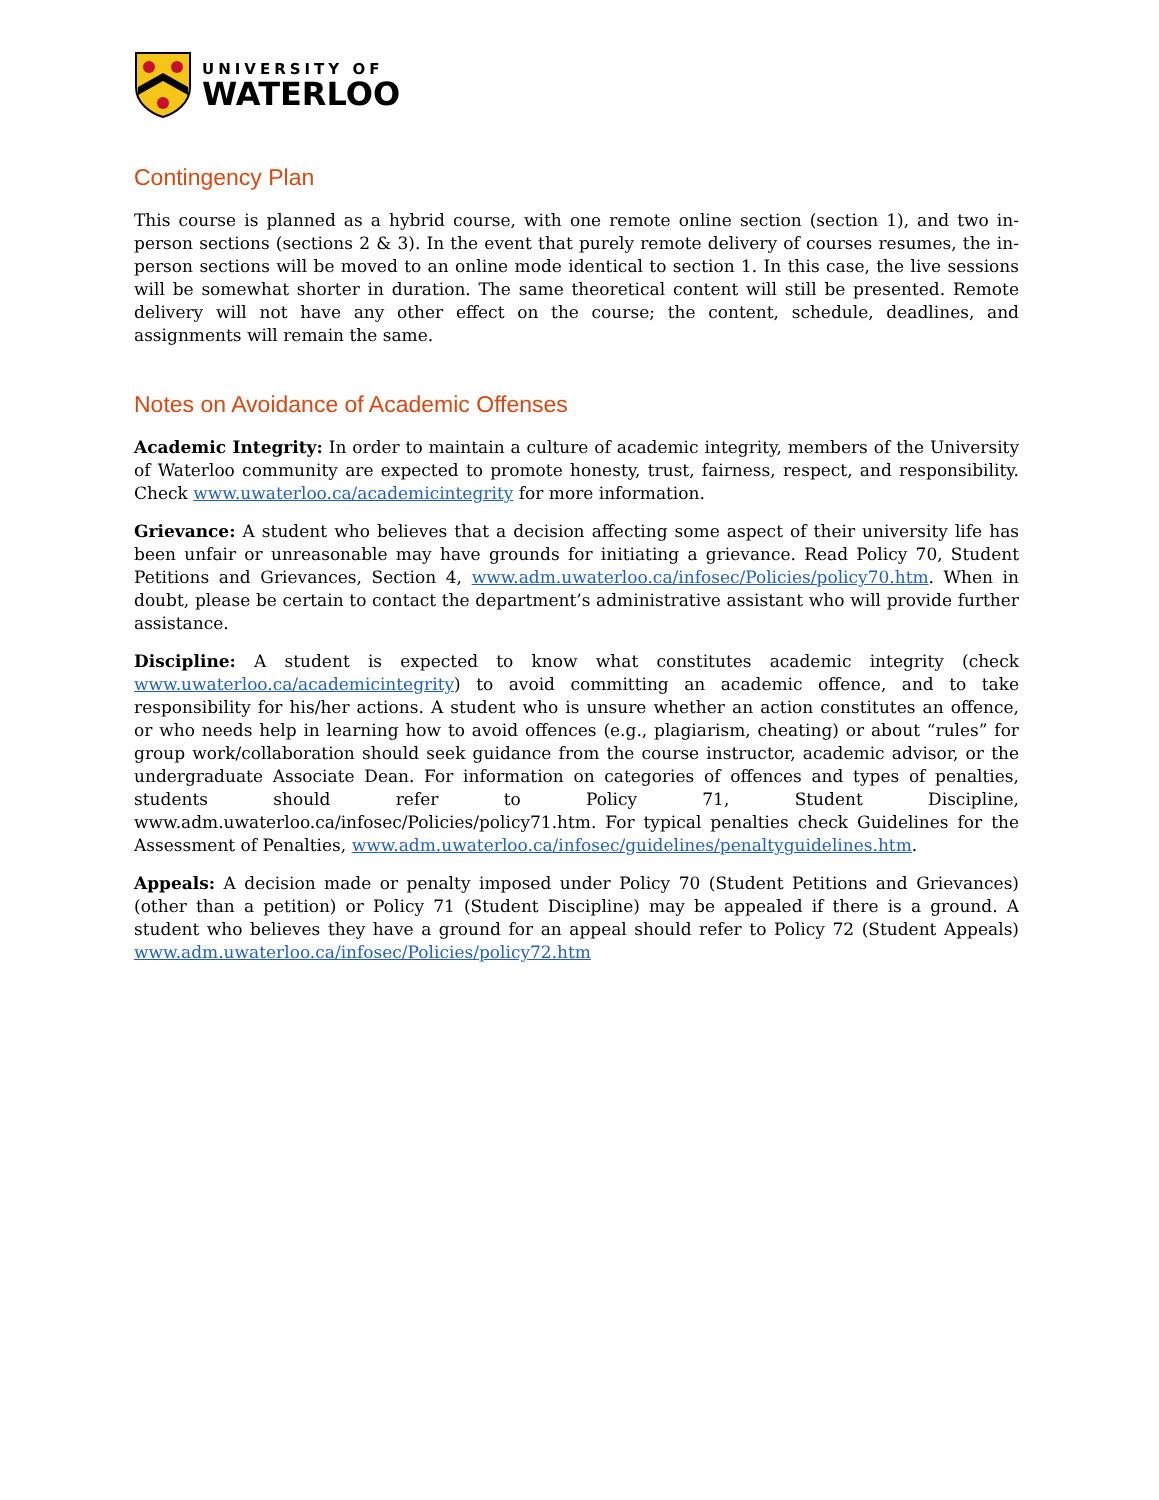UNIVERSITY OF
WATERLOO
Contingency Plan
This course is planned as a hybrid course, with one remote online section (section 1), and two in-person sections (sections 2 & 3). In the event that purely remote delivery of courses resumes, the in-person sections will be moved to an online mode identical to section 1. In this case, the live sessions will be somewhat shorter in duration. The same theoretical content will still be presented. Remote delivery will not have any other effect on the course; the content, schedule, deadlines, and assignments will remain the same.
Notes on Avoidance of Academic Offenses
Academic Integrity: In order to maintain a culture of academic integrity, members of the University of Waterloo community are expected to promote honesty, trust, fairness, respect, and responsibility. Check www.uwaterloo.ca/academicintegrity for more information.
Grievance: A student who believes that a decision affecting some aspect of their university life has been unfair or unreasonable may have grounds for initiating a grievance. Read Policy 70, Student Petitions and Grievances, Section 4, www.adm.uwaterloo.ca/infosec/Policies/policy70.htm. When in doubt, please be certain to contact the department’s administrative assistant who will provide further assistance.
Discipline: A student is expected to know what constitutes academic integrity (check www.uwaterloo.ca/academicintegrity) to avoid committing an academic offence, and to take responsibility for his/her actions. A student who is unsure whether an action constitutes an offence, or who needs help in learning how to avoid offences (e.g., plagiarism, cheating) or about “rules” for group work/collaboration should seek guidance from the course instructor, academic advisor, or the undergraduate Associate Dean. For information on categories of offences and types of penalties, students should refer to Policy 71, Student Discipline, www.adm.uwaterloo.ca/infosec/Policies/policy71.htm. For typical penalties check Guidelines for the Assessment of Penalties, www.adm.uwaterloo.ca/infosec/guidelines/penaltyguidelines.htm.
Appeals: A decision made or penalty imposed under Policy 70 (Student Petitions and Grievances) (other than a petition) or Policy 71 (Student Discipline) may be appealed if there is a ground. A student who believes they have a ground for an appeal should refer to Policy 72 (Student Appeals) www.adm.uwaterloo.ca/infosec/Policies/policy72.htm